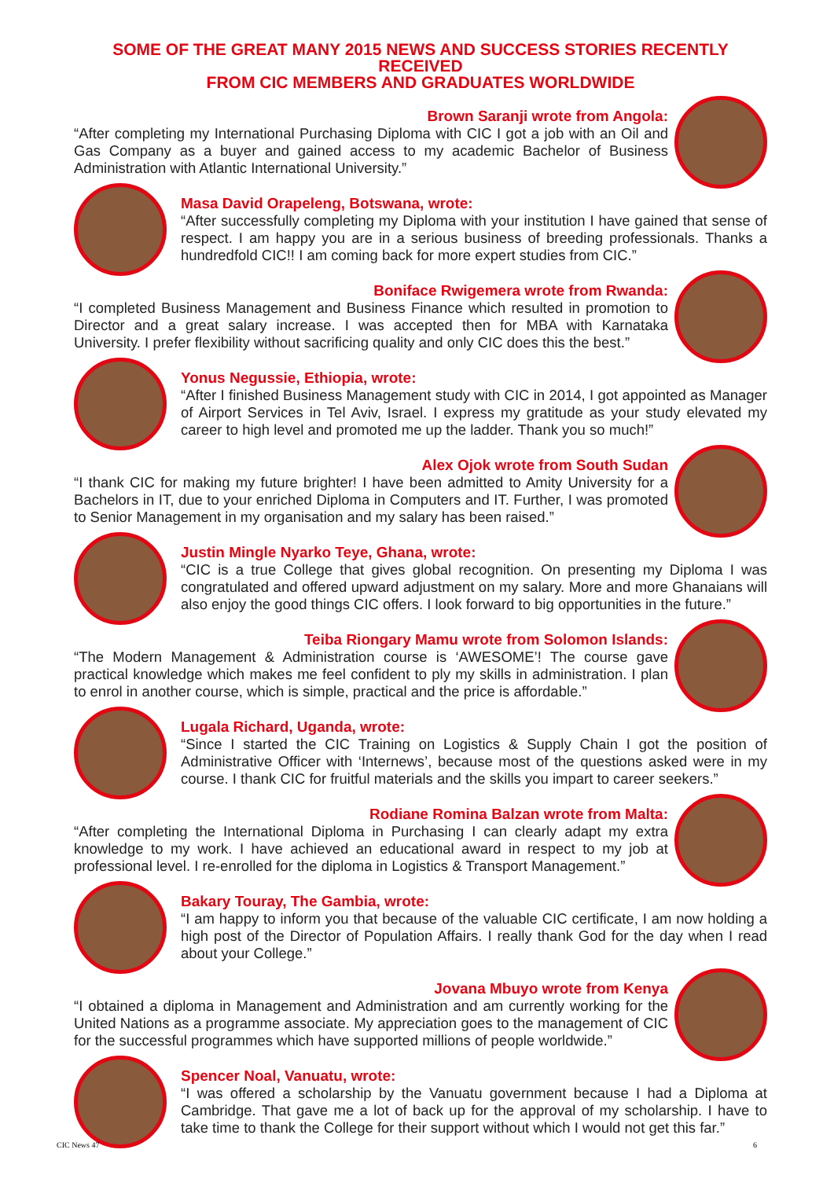SOME OF THE GREAT MANY 2015 NEWS AND SUCCESS STORIES RECENTLY RECEIVED
FROM CIC MEMBERS AND GRADUATES WORLDWIDE
Brown Saranji wrote from Angola:
“After completing my International Purchasing Diploma with CIC I got a job with an Oil and Gas Company as a buyer and gained access to my academic Bachelor of Business Administration with Atlantic International University.”
Masa David Orapeleng, Botswana, wrote:
“After successfully completing my Diploma with your institution I have gained that sense of respect. I am happy you are in a serious business of breeding professionals. Thanks a hundredfold CIC!! I am coming back for more expert studies from CIC.”
Boniface Rwigemera wrote from Rwanda:
“I completed Business Management and Business Finance which resulted in promotion to Director and a great salary increase. I was accepted then for MBA with Karnataka University. I prefer flexibility without sacrificing quality and only CIC does this the best.”
Yonus Negussie, Ethiopia, wrote:
“After I finished Business Management study with CIC in 2014, I got appointed as Manager of Airport Services in Tel Aviv, Israel. I express my gratitude as your study elevated my career to high level and promoted me up the ladder. Thank you so much!”
Alex Ojok wrote from South Sudan
“I thank CIC for making my future brighter! I have been admitted to Amity University for a Bachelors in IT, due to your enriched Diploma in Computers and IT. Further, I was promoted to Senior Management in my organisation and my salary has been raised.”
Justin Mingle Nyarko Teye, Ghana, wrote:
“CIC is a true College that gives global recognition. On presenting my Diploma I was congratulated and offered upward adjustment on my salary. More and more Ghanaians will also enjoy the good things CIC offers. I look forward to big opportunities in the future.”
Teiba Riongary Mamu wrote from Solomon Islands:
“The Modern Management & Administration course is ‘AWESOME’! The course gave practical knowledge which makes me feel confident to ply my skills in administration. I plan to enrol in another course, which is simple, practical and the price is affordable.”
Lugala Richard, Uganda, wrote:
“Since I started the CIC Training on Logistics & Supply Chain I got the position of Administrative Officer with ‘Internews’, because most of the questions asked were in my course. I thank CIC for fruitful materials and the skills you impart to career seekers.”
Rodiane Romina Balzan wrote from Malta:
“After completing the International Diploma in Purchasing I can clearly adapt my extra knowledge to my work. I have achieved an educational award in respect to my job at professional level. I re-enrolled for the diploma in Logistics & Transport Management.”
Bakary Touray, The Gambia, wrote:
“I am happy to inform you that because of the valuable CIC certificate, I am now holding a high post of the Director of Population Affairs. I really thank God for the day when I read about your College.”
Jovana Mbuyo wrote from Kenya
“I obtained a diploma in Management and Administration and am currently working for the United Nations as a programme associate. My appreciation goes to the management of CIC for the successful programmes which have supported millions of people worldwide.”
Spencer Noal, Vanuatu, wrote:
“I was offered a scholarship by the Vanuatu government because I had a Diploma at Cambridge. That gave me a lot of back up for the approval of my scholarship. I have to take time to thank the College for their support without which I would not get this far.”
CIC News 47 6